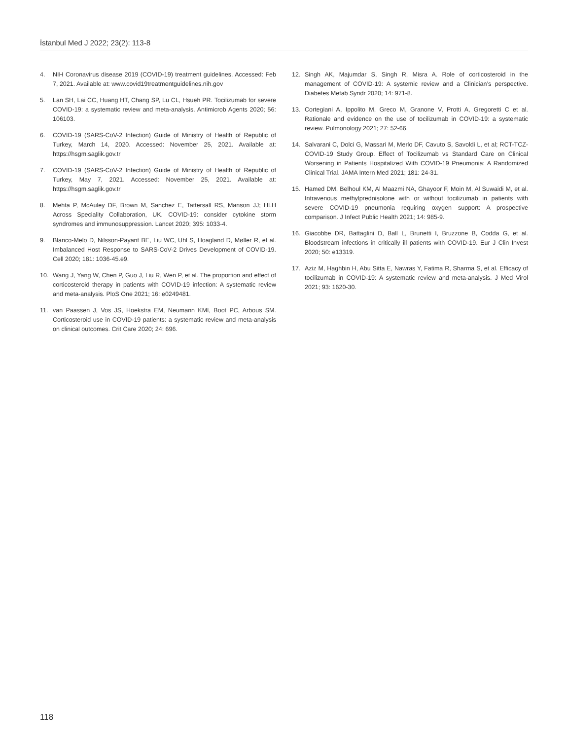İstanbul Med J 2022; 23(2): 113-8
4. NIH Coronavirus disease 2019 (COVID-19) treatment guidelines. Accessed: Feb 7, 2021. Available at: www.covid19treatmentguidelines.nih.gov
5. Lan SH, Lai CC, Huang HT, Chang SP, Lu CL, Hsueh PR. Tocilizumab for severe COVID-19: a systematic review and meta-analysis. Antimicrob Agents 2020; 56: 106103.
6. COVID-19 (SARS-CoV-2 Infection) Guide of Ministry of Health of Republic of Turkey, March 14, 2020. Accessed: November 25, 2021. Available at: https://hsgm.saglik.gov.tr
7. COVID-19 (SARS-CoV-2 Infection) Guide of Ministry of Health of Republic of Turkey, May 7, 2021. Accessed: November 25, 2021. Available at: https://hsgm.saglik.gov.tr
8. Mehta P, McAuley DF, Brown M, Sanchez E, Tattersall RS, Manson JJ; HLH Across Speciality Collaboration, UK. COVID-19: consider cytokine storm syndromes and immunosuppression. Lancet 2020; 395: 1033-4.
9. Blanco-Melo D, Nilsson-Payant BE, Liu WC, Uhl S, Hoagland D, Møller R, et al. Imbalanced Host Response to SARS-CoV-2 Drives Development of COVID-19. Cell 2020; 181: 1036-45.e9.
10. Wang J, Yang W, Chen P, Guo J, Liu R, Wen P, et al. The proportion and effect of corticosteroid therapy in patients with COVID-19 infection: A systematic review and meta-analysis. PloS One 2021; 16: e0249481.
11. van Paassen J, Vos JS, Hoekstra EM, Neumann KMI, Boot PC, Arbous SM. Corticosteroid use in COVID-19 patients: a systematic review and meta-analysis on clinical outcomes. Crit Care 2020; 24: 696.
12. Singh AK, Majumdar S, Singh R, Misra A. Role of corticosteroid in the management of COVID-19: A systemic review and a Clinician’s perspective. Diabetes Metab Syndr 2020; 14: 971-8.
13. Cortegiani A, Ippolito M, Greco M, Granone V, Protti A, Gregoretti C et al. Rationale and evidence on the use of tocilizumab in COVID-19: a systematic review. Pulmonology 2021; 27: 52-66.
14. Salvarani C, Dolci G, Massari M, Merlo DF, Cavuto S, Savoldi L, et al; RCT-TCZ-COVID-19 Study Group. Effect of Tocilizumab vs Standard Care on Clinical Worsening in Patients Hospitalized With COVID-19 Pneumonia: A Randomized Clinical Trial. JAMA Intern Med 2021; 181: 24-31.
15. Hamed DM, Belhoul KM, Al Maazmi NA, Ghayoor F, Moin M, Al Suwaidi M, et al. Intravenous methylprednisolone with or without tocilizumab in patients with severe COVID-19 pneumonia requiring oxygen support: A prospective comparison. J Infect Public Health 2021; 14: 985-9.
16. Giacobbe DR, Battaglini D, Ball L, Brunetti I, Bruzzone B, Codda G, et al. Bloodstream infections in critically ill patients with COVID-19. Eur J Clin Invest 2020; 50: e13319.
17. Aziz M, Haghbin H, Abu Sitta E, Nawras Y, Fatima R, Sharma S, et al. Efficacy of tocilizumab in COVID-19: A systematic review and meta-analysis. J Med Virol 2021; 93: 1620-30.
118